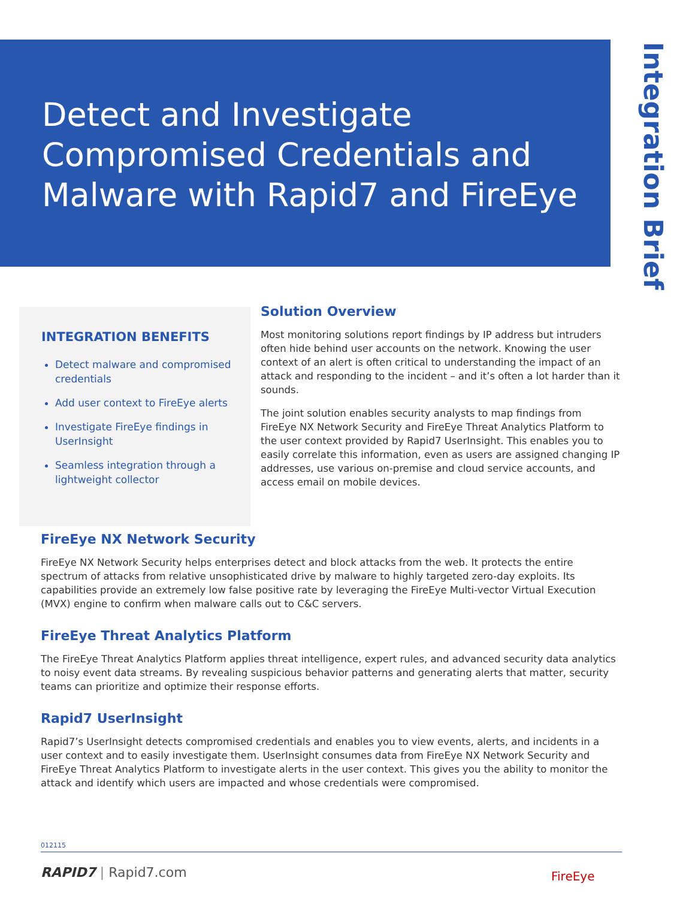Detect and Investigate Compromised Credentials and Malware with Rapid7 and FireEye
Integration Brief
INTEGRATION BENEFITS
Detect malware and compromised credentials
Add user context to FireEye alerts
Investigate FireEye findings in UserInsight
Seamless integration through a lightweight collector
Solution Overview
Most monitoring solutions report findings by IP address but intruders often hide behind user accounts on the network. Knowing the user context of an alert is often critical to understanding the impact of an attack and responding to the incident – and it’s often a lot harder than it sounds.
The joint solution enables security analysts to map findings from FireEye NX Network Security and FireEye Threat Analytics Platform to the user context provided by Rapid7 UserInsight. This enables you to easily correlate this information, even as users are assigned changing IP addresses, use various on-premise and cloud service accounts, and access email on mobile devices.
FireEye NX Network Security
FireEye NX Network Security helps enterprises detect and block attacks from the web. It protects the entire spectrum of attacks from relative unsophisticated drive by malware to highly targeted zero-day exploits. Its capabilities provide an extremely low false positive rate by leveraging the FireEye Multi-vector Virtual Execution (MVX) engine to confirm when malware calls out to C&C servers.
FireEye Threat Analytics Platform
The FireEye Threat Analytics Platform applies threat intelligence, expert rules, and advanced security data analytics to noisy event data streams. By revealing suspicious behavior patterns and generating alerts that matter, security teams can prioritize and optimize their response efforts.
Rapid7 UserInsight
Rapid7’s UserInsight detects compromised credentials and enables you to view events, alerts, and incidents in a user context and to easily investigate them. UserInsight consumes data from FireEye NX Network Security and FireEye Threat Analytics Platform to investigate alerts in the user context. This gives you the ability to monitor the attack and identify which users are impacted and whose credentials were compromised.
012115
RAPID7 | Rapid7.com FireEye